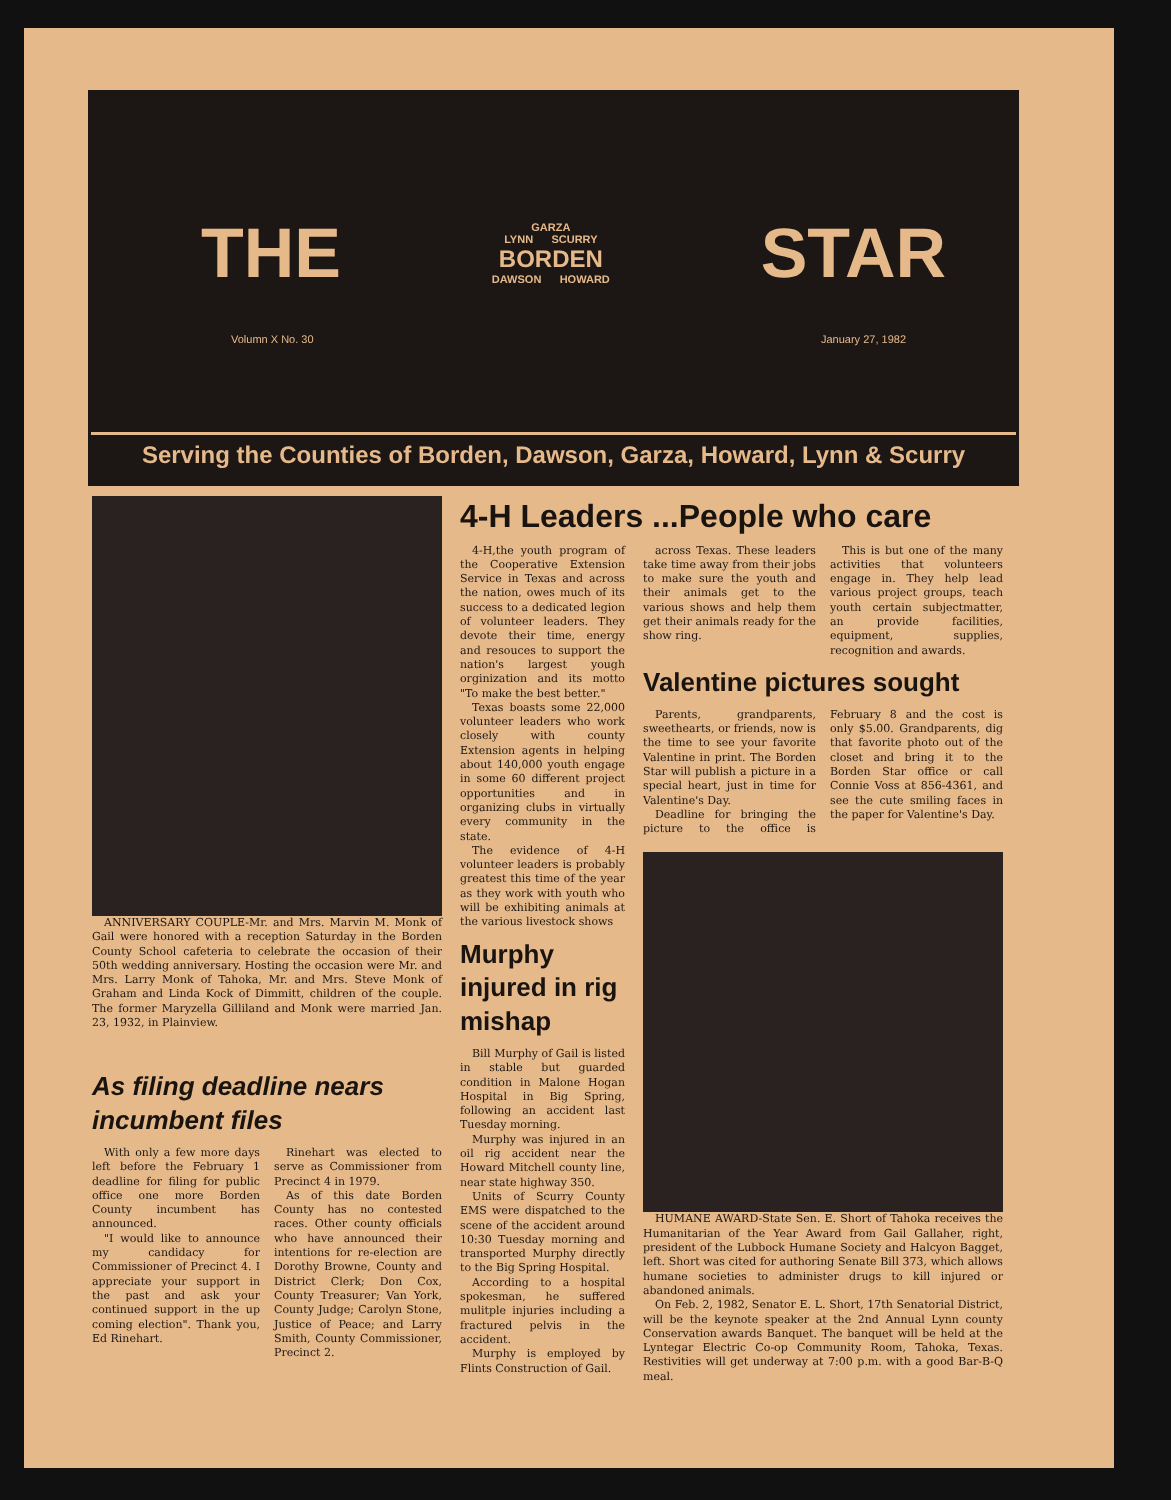THE
GARZA
LYNN SCURRY
BORDEN
DAWSON HOWARD
STAR
Volumn X No. 30 January 27, 1982
Serving the Counties of Borden, Dawson, Garza, Howard, Lynn & Scurry
ANNIVERSARY COUPLE-Mr. and Mrs. Marvin M. Monk of Gail were honored with a reception Saturday in the Borden County School cafeteria to celebrate the occasion of their 50th wedding anniversary. Hosting the occasion were Mr. and Mrs. Larry Monk of Tahoka, Mr. and Mrs. Steve Monk of Graham and Linda Kock of Dimmitt, children of the couple. The former Maryzella Gilliland and Monk were married Jan. 23, 1932, in Plainview.
As filing deadline nears incumbent files
With only a few more days left before the February 1 deadline for filing for public office one more Borden County incumbent has announced.
"I would like to announce my candidacy for Commissioner of Precinct 4. I appreciate your support in the past and ask your continued support in the up coming election". Thank you, Ed Rinehart.
Rinehart was elected to serve as Commissioner from Precinct 4 in 1979.
As of this date Borden County has no contested races. Other county officials who have announced their intentions for re-election are Dorothy Browne, County and District Clerk; Don Cox, County Treasurer; Van York, County Judge; Carolyn Stone, Justice of Peace; and Larry Smith, County Commissioner, Precinct 2.
4-H Leaders ...People who care
4-H,the youth program of the Cooperative Extension Service in Texas and across the nation, owes much of its success to a dedicated legion of volunteer leaders. They devote their time, energy and resouces to support the nation's largest yough orginization and its motto "To make the best better."
Texas boasts some 22,000 volunteer leaders who work closely with county Extension agents in helping about 140,000 youth engage in some 60 different project opportunities and in organizing clubs in virtually every community in the state.
The evidence of 4-H volunteer leaders is probably greatest this time of the year as they work with youth who will be exhibiting animals at the various livestock shows
Murphy injured in rig mishap
Bill Murphy of Gail is listed in stable but guarded condition in Malone Hogan Hospital in Big Spring, following an accident last Tuesday morning.
Murphy was injured in an oil rig accident near the Howard Mitchell county line, near state highway 350.
Units of Scurry County EMS were dispatched to the scene of the accident around 10:30 Tuesday morning and transported Murphy directly to the Big Spring Hospital.
According to a hospital spokesman, he suffered mulitple injuries including a fractured pelvis in the accident.
Murphy is employed by Flints Construction of Gail.
across Texas. These leaders take time away from their jobs to make sure the youth and their animals get to the various shows and help them get their animals ready for the show ring.
This is but one of the many activities that volunteers engage in. They help lead various project groups, teach youth certain subjectmatter, an provide facilities, equipment, supplies, recognition and awards.
Valentine pictures sought
Parents, grandparents, sweethearts, or friends, now is the time to see your favorite Valentine in print. The Borden Star will publish a picture in a special heart, just in time for Valentine's Day.
Deadline for bringing the picture to the office is February 8 and the cost is only $5.00. Grandparents, dig that favorite photo out of the closet and bring it to the Borden Star office or call Connie Voss at 856-4361, and see the cute smiling faces in the paper for Valentine's Day.
HUMANE AWARD-State Sen. E. Short of Tahoka receives the Humanitarian of the Year Award from Gail Gallaher, right, president of the Lubbock Humane Society and Halcyon Bagget, left. Short was cited for authoring Senate Bill 373, which allows humane societies to administer drugs to kill injured or abandoned animals.
On Feb. 2, 1982, Senator E. L. Short, 17th Senatorial District, will be the keynote speaker at the 2nd Annual Lynn county Conservation awards Banquet. The banquet will be held at the Lyntegar Electric Co-op Community Room, Tahoka, Texas. Restivities will get underway at 7:00 p.m. with a good Bar-B-Q meal.